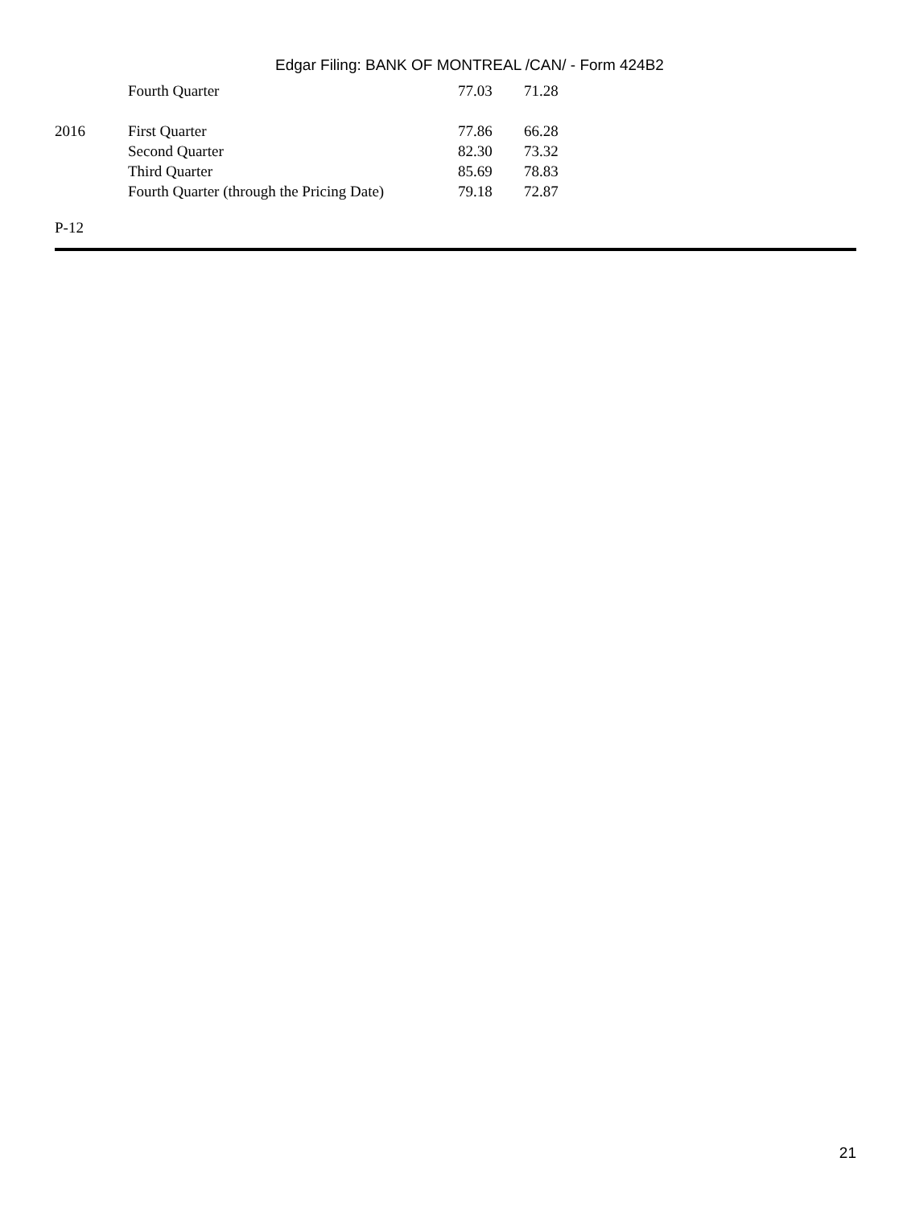Edgar Filing: BANK OF MONTREAL /CAN/ - Form 424B2
| | Fourth Quarter | 77.03 | 71.28 |
| 2016 | First Quarter | 77.86 | 66.28 |
| | Second Quarter | 82.30 | 73.32 |
| | Third Quarter | 85.69 | 78.83 |
| | Fourth Quarter (through the Pricing Date) | 79.18 | 72.87 |
P-12
21